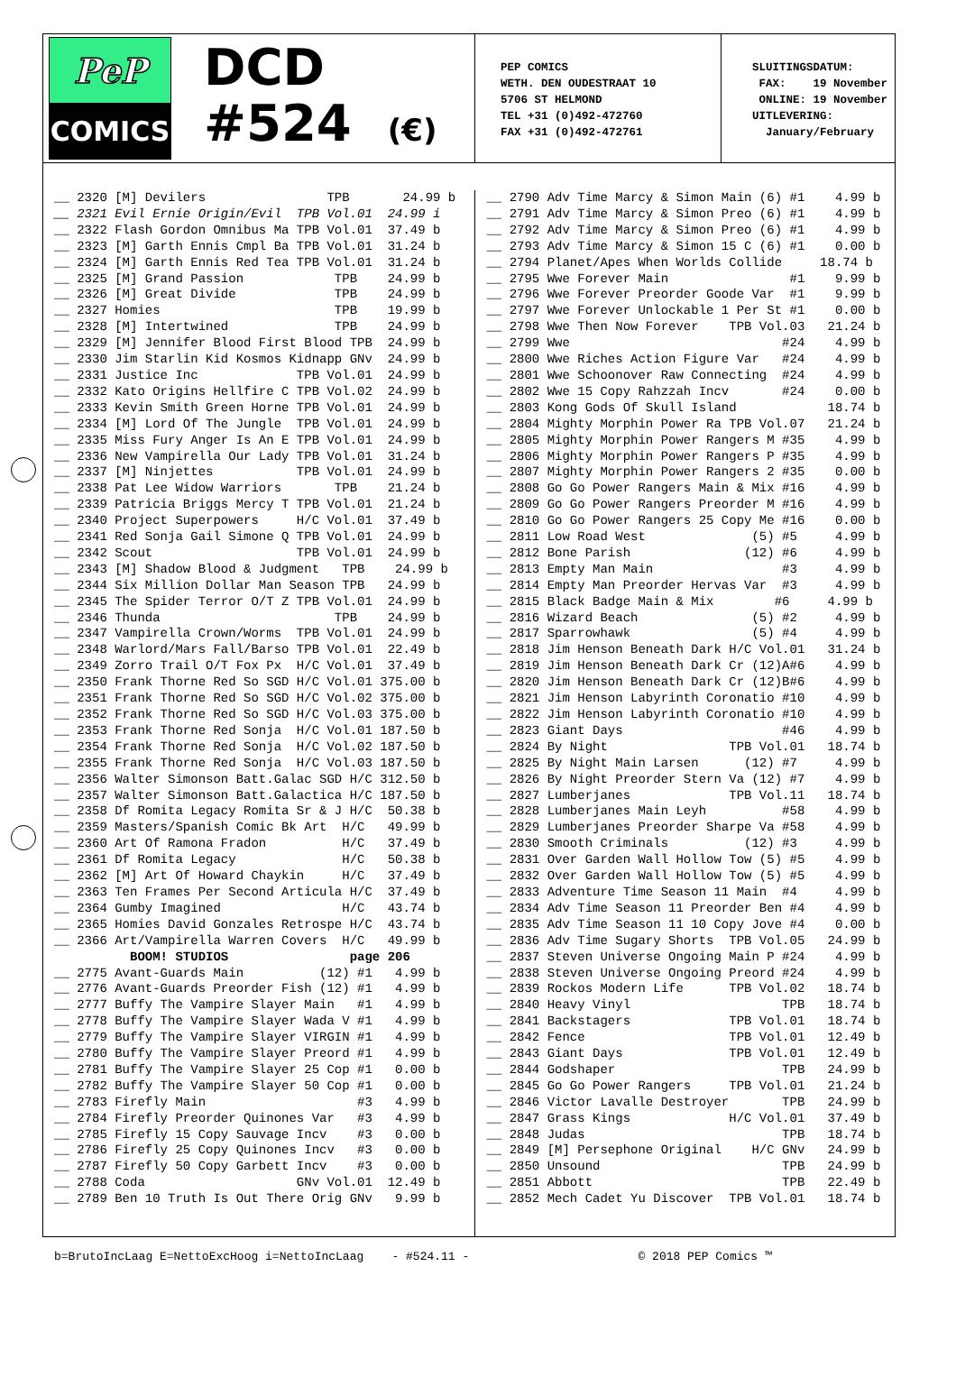PeP
COMICS
DCD
#524 (€)
PEP COMICS WETH. DEN OUDESTRAAT 10 5706 ST HELMOND TEL +31 (0)492-472760 FAX +31 (0)492-472761
SLUITINGSDATUM: FAX: 19 November ONLINE: 19 November UITLEVERING: January/February
__ 2320 [M] Devilers TPB 24.99 b __ 2321 Evil Ernie Origin/Evil TPB Vol.01 24.99 i __ 2322 Flash Gordon Omnibus Ma TPB Vol.01 37.49 b __ 2323 [M] Garth Ennis Cmpl Ba TPB Vol.01 31.24 b __ 2324 [M] Garth Ennis Red Tea TPB Vol.01 31.24 b __ 2325 [M] Grand Passion TPB 24.99 b __ 2326 [M] Great Divide TPB 24.99 b __ 2327 Homies TPB 19.99 b __ 2328 [M] Intertwined TPB 24.99 b __ 2329 [M] Jennifer Blood First Blood TPB 24.99 b __ 2330 Jim Starlin Kid Kosmos Kidnapp GNv 24.99 b __ 2331 Justice Inc TPB Vol.01 24.99 b __ 2332 Kato Origins Hellfire C TPB Vol.02 24.99 b __ 2333 Kevin Smith Green Horne TPB Vol.01 24.99 b __ 2334 [M] Lord Of The Jungle TPB Vol.01 24.99 b __ 2335 Miss Fury Anger Is An E TPB Vol.01 24.99 b __ 2336 New Vampirella Our Lady TPB Vol.01 31.24 b __ 2337 [M] Ninjettes TPB Vol.01 24.99 b __ 2338 Pat Lee Widow Warriors TPB 21.24 b __ 2339 Patricia Briggs Mercy T TPB Vol.01 21.24 b __ 2340 Project Superpowers H/C Vol.01 37.49 b __ 2341 Red Sonja Gail Simone Q TPB Vol.01 24.99 b __ 2342 Scout TPB Vol.01 24.99 b __ 2343 [M] Shadow Blood & Judgment TPB 24.99 b __ 2344 Six Million Dollar Man Season TPB 24.99 b __ 2345 The Spider Terror O/T Z TPB Vol.01 24.99 b __ 2346 Thunda TPB 24.99 b __ 2347 Vampirella Crown/Worms TPB Vol.01 24.99 b __ 2348 Warlord/Mars Fall/Barso TPB Vol.01 22.49 b __ 2349 Zorro Trail O/T Fox Px H/C Vol.01 37.49 b __ 2350 Frank Thorne Red So SGD H/C Vol.01 375.00 b __ 2351 Frank Thorne Red So SGD H/C Vol.02 375.00 b __ 2352 Frank Thorne Red So SGD H/C Vol.03 375.00 b __ 2353 Frank Thorne Red Sonja H/C Vol.01 187.50 b __ 2354 Frank Thorne Red Sonja H/C Vol.02 187.50 b __ 2355 Frank Thorne Red Sonja H/C Vol.03 187.50 b __ 2356 Walter Simonson Batt.Galac SGD H/C 312.50 b __ 2357 Walter Simonson Batt.Galactica H/C 187.50 b __ 2358 Df Romita Legacy Romita Sr & J H/C 50.38 b __ 2359 Masters/Spanish Comic Bk Art H/C 49.99 b __ 2360 Art Of Ramona Fradon H/C 37.49 b __ 2361 Df Romita Legacy H/C 50.38 b __ 2362 [M] Art Of Howard Chaykin H/C 37.49 b __ 2363 Ten Frames Per Second Articula H/C 37.49 b __ 2364 Gumby Imagined H/C 43.74 b __ 2365 Homies David Gonzales Retrospe H/C 43.74 b __ 2366 Art/Vampirella Warren Covers H/C 49.99 b BOOM! STUDIOS page 206 __ 2775 Avant-Guards Main (12) #1 4.99 b __ 2776 Avant-Guards Preorder Fish (12) #1 4.99 b __ 2777 Buffy The Vampire Slayer Main #1 4.99 b __ 2778 Buffy The Vampire Slayer Wada V #1 4.99 b __ 2779 Buffy The Vampire Slayer VIRGIN #1 4.99 b __ 2780 Buffy The Vampire Slayer Preord #1 4.99 b __ 2781 Buffy The Vampire Slayer 25 Cop #1 0.00 b __ 2782 Buffy The Vampire Slayer 50 Cop #1 0.00 b __ 2783 Firefly Main #3 4.99 b __ 2784 Firefly Preorder Quinones Var #3 4.99 b __ 2785 Firefly 15 Copy Sauvage Incv #3 0.00 b __ 2786 Firefly 25 Copy Quinones Incv #3 0.00 b __ 2787 Firefly 50 Copy Garbett Incv #3 0.00 b __ 2788 Coda GNv Vol.01 12.49 b __ 2789 Ben 10 Truth Is Out There Orig GNv 9.99 b
__ 2790 Adv Time Marcy & Simon Main (6) #1 4.99 b __ 2791 Adv Time Marcy & Simon Preo (6) #1 4.99 b __ 2792 Adv Time Marcy & Simon Preo (6) #1 4.99 b __ 2793 Adv Time Marcy & Simon 15 C (6) #1 0.00 b __ 2794 Planet/Apes When Worlds Collide 18.74 b __ 2795 Wwe Forever Main #1 9.99 b __ 2796 Wwe Forever Preorder Goode Var #1 9.99 b __ 2797 Wwe Forever Unlockable 1 Per St #1 0.00 b __ 2798 Wwe Then Now Forever TPB Vol.03 21.24 b __ 2799 Wwe #24 4.99 b __ 2800 Wwe Riches Action Figure Var #24 4.99 b __ 2801 Wwe Schoonover Raw Connecting #24 4.99 b __ 2802 Wwe 15 Copy Rahzzah Incv #24 0.00 b __ 2803 Kong Gods Of Skull Island 18.74 b __ 2804 Mighty Morphin Power Ra TPB Vol.07 21.24 b __ 2805 Mighty Morphin Power Rangers M #35 4.99 b __ 2806 Mighty Morphin Power Rangers P #35 4.99 b __ 2807 Mighty Morphin Power Rangers 2 #35 0.00 b __ 2808 Go Go Power Rangers Main & Mix #16 4.99 b __ 2809 Go Go Power Rangers Preorder M #16 4.99 b __ 2810 Go Go Power Rangers 25 Copy Me #16 0.00 b __ 2811 Low Road West (5) #5 4.99 b __ 2812 Bone Parish (12) #6 4.99 b __ 2813 Empty Man Main #3 4.99 b __ 2814 Empty Man Preorder Hervas Var #3 4.99 b __ 2815 Black Badge Main & Mix #6 4.99 b __ 2816 Wizard Beach (5) #2 4.99 b __ 2817 Sparrowhawk (5) #4 4.99 b __ 2818 Jim Henson Beneath Dark H/C Vol.01 31.24 b __ 2819 Jim Henson Beneath Dark Cr (12)A#6 4.99 b __ 2820 Jim Henson Beneath Dark Cr (12)B#6 4.99 b __ 2821 Jim Henson Labyrinth Coronatio #10 4.99 b __ 2822 Jim Henson Labyrinth Coronatio #10 4.99 b __ 2823 Giant Days #46 4.99 b __ 2824 By Night TPB Vol.01 18.74 b __ 2825 By Night Main Larsen (12) #7 4.99 b __ 2826 By Night Preorder Stern Va (12) #7 4.99 b __ 2827 Lumberjanes TPB Vol.11 18.74 b __ 2828 Lumberjanes Main Leyh #58 4.99 b __ 2829 Lumberjanes Preorder Sharpe Va #58 4.99 b __ 2830 Smooth Criminals (12) #3 4.99 b __ 2831 Over Garden Wall Hollow Tow (5) #5 4.99 b __ 2832 Over Garden Wall Hollow Tow (5) #5 4.99 b __ 2833 Adventure Time Season 11 Main #4 4.99 b __ 2834 Adv Time Season 11 Preorder Ben #4 4.99 b __ 2835 Adv Time Season 11 10 Copy Jove #4 0.00 b __ 2836 Adv Time Sugary Shorts TPB Vol.05 24.99 b __ 2837 Steven Universe Ongoing Main P #24 4.99 b __ 2838 Steven Universe Ongoing Preord #24 4.99 b __ 2839 Rockos Modern Life TPB Vol.02 18.74 b __ 2840 Heavy Vinyl TPB 18.74 b __ 2841 Backstagers TPB Vol.01 18.74 b __ 2842 Fence TPB Vol.01 12.49 b __ 2843 Giant Days TPB Vol.01 12.49 b __ 2844 Godshaper TPB 24.99 b __ 2845 Go Go Power Rangers TPB Vol.01 21.24 b __ 2846 Victor Lavalle Destroyer TPB 24.99 b __ 2847 Grass Kings H/C Vol.01 37.49 b __ 2848 Judas TPB 18.74 b __ 2849 [M] Persephone Original H/C GNv 24.99 b __ 2850 Unsound TPB 24.99 b __ 2851 Abbott TPB 22.49 b __ 2852 Mech Cadet Yu Discover TPB Vol.01 18.74 b
b=BrutoIncLaag E=NettoExcHoog i=NettoIncLaag - #524.11 - © 2018 PEP Comics ™